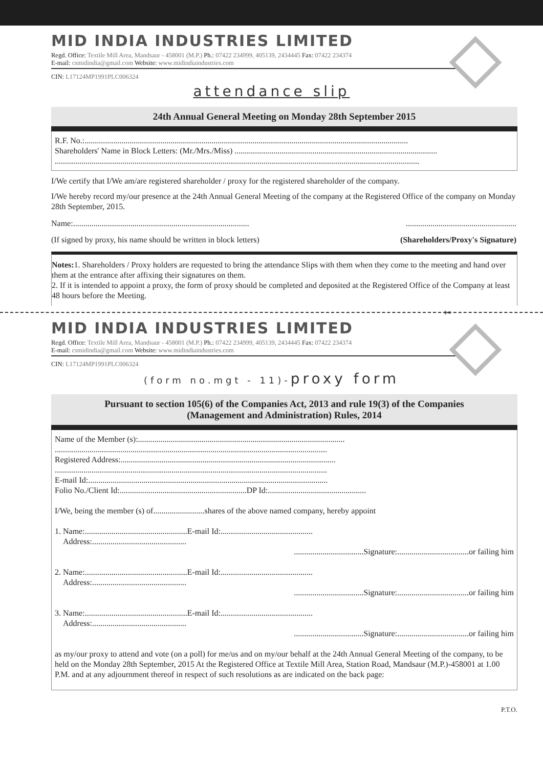MID INDIA INDUSTRIES LIMITED
Regd. Office: Textile Mill Area, Mandsaur - 458001 (M.P.) Ph.: 07422 234999, 405139, 2434445 Fax: 07422 234374
E-mail: csmidindia@gmail.com Website: www.midindiaindustries.com
CIN: L17124MP1991PLC006324
attendance slip
24th Annual General Meeting on Monday 28th September 2015
R.F. No.:..............................................................................................................................................................
Shareholders' Name in Block Letters: (Mr./Mrs./Miss) ...................................................................................................
..................................................................................................................................................................................
I/We certify that I/We am/are registered shareholder / proxy for the registered shareholder of the company.
I/We hereby record my/our presence at the 24th Annual General Meeting of the company at the Registered Office of the company on Monday 28th September, 2015.
Name:............................................................................................................................................
(If signed by proxy, his name should be written in block letters) (Shareholders/Proxy's Signature)
Notes: 1. Shareholders / Proxy holders are requested to bring the attendance Slips with them when they come to the meeting and hand over them at the entrance after affixing their signatures on them.
2. If it is intended to appoint a proxy, the form of proxy should be completed and deposited at the Registered Office of the Company at least 48 hours before the Meeting.
✂
MID INDIA INDUSTRIES LIMITED
Regd. Office: Textile Mill Area, Mandsaur - 458001 (M.P.) Ph.: 07422 234999, 405139, 2434445 Fax: 07422 234374
E-mail: csmidindia@gmail.com Website: www.midindiaindustries.com
CIN: L17124MP1991PLC006324
(form no.mgt - 11)-proxy form
Pursuant to section 105(6) of the Companies Act, 2013 and rule 19(3) of the Companies
(Management and Administration) Rules, 2014
Name of the Member (s):.....................................................................................................
.....................................................................................................................................
Registered Address:.........................................................................................................
.....................................................................................................................................
E-mail Id:.....................................................................................................................
Folio No./Client Id:..............................................................DP Id:................................................
I/We, being the member (s) of.........................shares of the above named company, hereby appoint
1. Name:..................................................E-mail Id:.............................................
Address:..............................................
..................................Signature:...................................or failing him
2. Name:..................................................E-mail Id:.............................................
Address:..............................................
..................................Signature:...................................or failing him
3. Name:..................................................E-mail Id:.............................................
Address:..............................................
..................................Signature:...................................or failing him
as my/our proxy to attend and vote (on a poll) for me/us and on my/our behalf at the 24th Annual General Meeting of the company, to be held on the Monday 28th September, 2015 At the Registered Office at Textile Mill Area, Station Road, Mandsaur (M.P.)-458001 at 1.00 P.M. and at any adjournment thereof in respect of such resolutions as are indicated on the back page:
P.T.O.